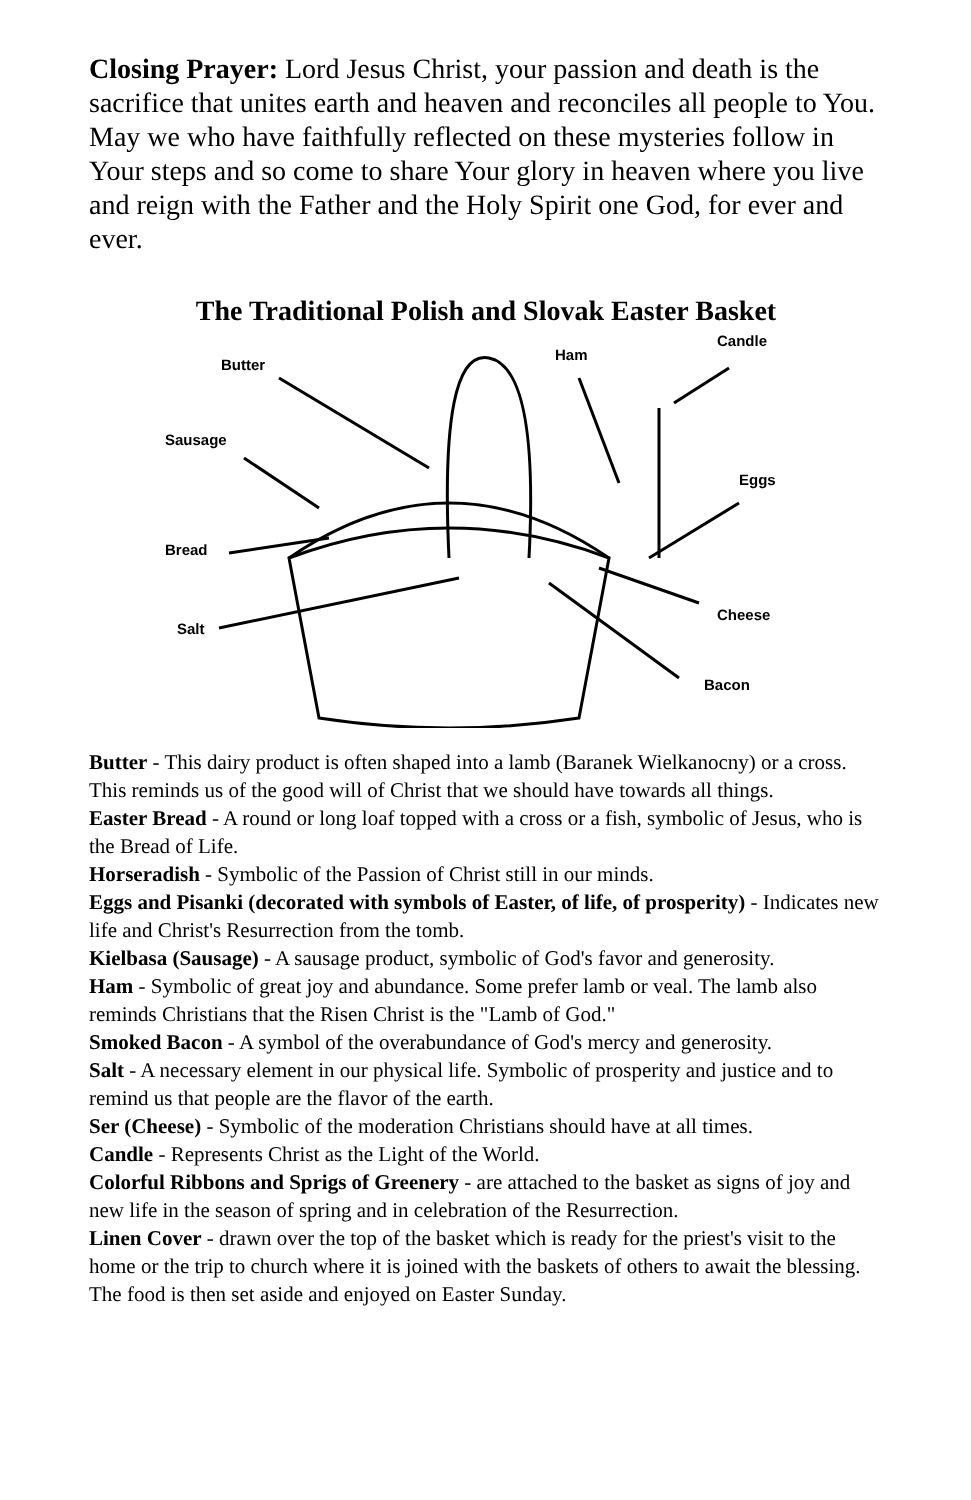Closing Prayer: Lord Jesus Christ, your passion and death is the sacrifice that unites earth and heaven and reconciles all people to You. May we who have faithfully reflected on these mysteries follow in Your steps and so come to share Your glory in heaven where you live and reign with the Father and the Holy Spirit one God, for ever and ever.
The Traditional Polish and Slovak Easter Basket
Butter
Sausage
Bread
Salt
Ham
Candle
Eggs
Cheese
Bacon
Butter - This dairy product is often shaped into a lamb (Baranek Wielkanocny) or a cross. This reminds us of the good will of Christ that we should have towards all things.
Easter Bread - A round or long loaf topped with a cross or a fish, symbolic of Jesus, who is the Bread of Life.
Horseradish - Symbolic of the Passion of Christ still in our minds.
Eggs and Pisanki (decorated with symbols of Easter, of life, of prosperity) - Indicates new life and Christ's Resurrection from the tomb.
Kielbasa (Sausage) - A sausage product, symbolic of God's favor and generosity.
Ham - Symbolic of great joy and abundance. Some prefer lamb or veal. The lamb also reminds Christians that the Risen Christ is the "Lamb of God."
Smoked Bacon - A symbol of the overabundance of God's mercy and generosity.
Salt - A necessary element in our physical life. Symbolic of prosperity and justice and to remind us that people are the flavor of the earth.
Ser (Cheese) - Symbolic of the moderation Christians should have at all times.
Candle - Represents Christ as the Light of the World.
Colorful Ribbons and Sprigs of Greenery - are attached to the basket as signs of joy and new life in the season of spring and in celebration of the Resurrection.
Linen Cover - drawn over the top of the basket which is ready for the priest's visit to the home or the trip to church where it is joined with the baskets of others to await the blessing. The food is then set aside and enjoyed on Easter Sunday.